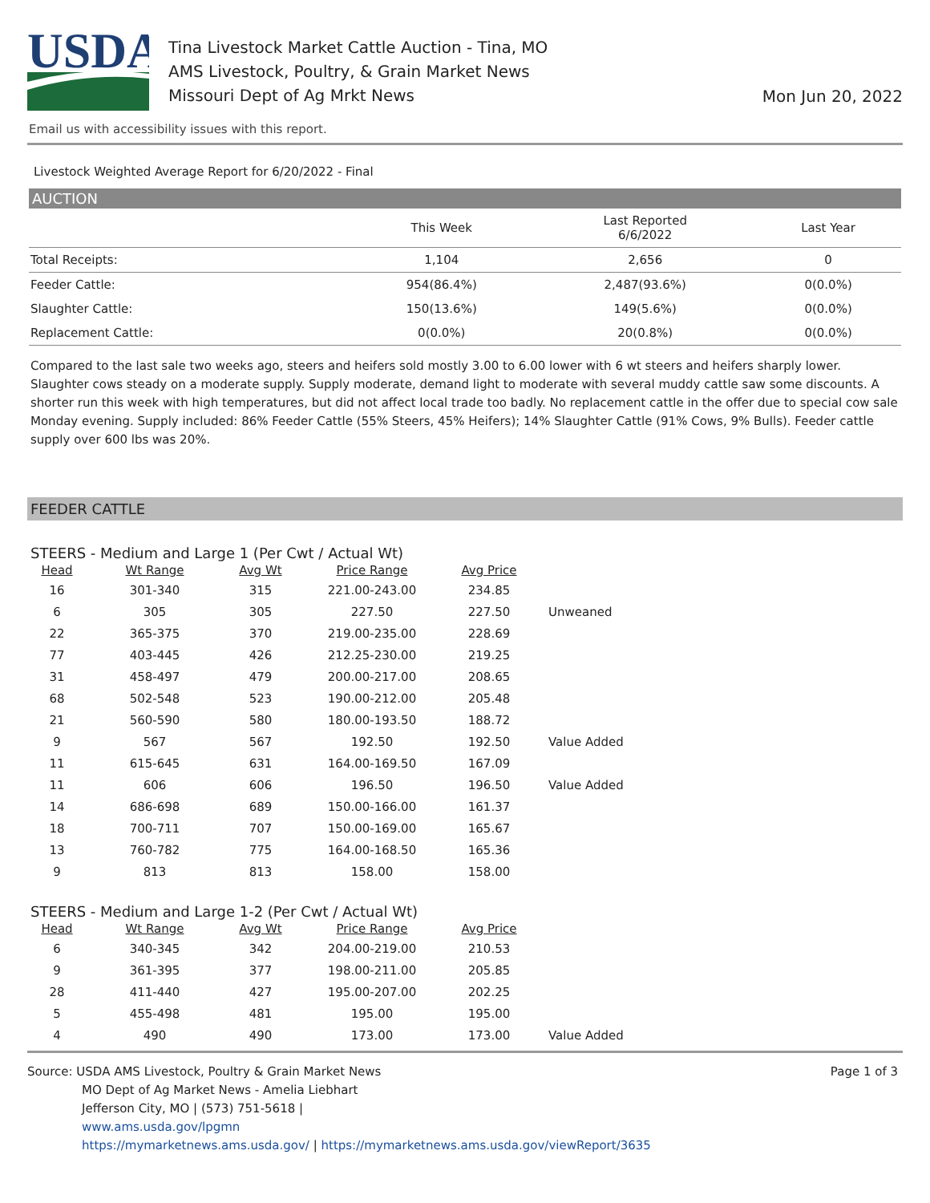USDA
Tina Livestock Market Cattle Auction - Tina, MO
AMS Livestock, Poultry, & Grain Market News
Missouri Dept of Ag Mrkt News
Mon Jun 20, 2022
Email us with accessibility issues with this report.
Livestock Weighted Average Report for 6/20/2022 - Final
AUCTION
| | This Week | Last Reported 6/6/2022 | Last Year |
| --- | --- | --- | --- |
| Total Receipts: | 1,104 | 2,656 | 0 |
| Feeder Cattle: | 954(86.4%) | 2,487(93.6%) | 0(0.0%) |
| Slaughter Cattle: | 150(13.6%) | 149(5.6%) | 0(0.0%) |
| Replacement Cattle: | 0(0.0%) | 20(0.8%) | 0(0.0%) |
Compared to the last sale two weeks ago, steers and heifers sold mostly 3.00 to 6.00 lower with 6 wt steers and heifers sharply lower. Slaughter cows steady on a moderate supply. Supply moderate, demand light to moderate with several muddy cattle saw some discounts. A shorter run this week with high temperatures, but did not affect local trade too badly. No replacement cattle in the offer due to special cow sale Monday evening. Supply included: 86% Feeder Cattle (55% Steers, 45% Heifers); 14% Slaughter Cattle (91% Cows, 9% Bulls). Feeder cattle supply over 600 lbs was 20%.
FEEDER CATTLE
STEERS - Medium and Large 1 (Per Cwt / Actual Wt)
| Head | Wt Range | Avg Wt | Price Range | Avg Price | |
| --- | --- | --- | --- | --- | --- |
| 16 | 301-340 | 315 | 221.00-243.00 | 234.85 | |
| 6 | 305 | 305 | 227.50 | 227.50 | Unweaned |
| 22 | 365-375 | 370 | 219.00-235.00 | 228.69 | |
| 77 | 403-445 | 426 | 212.25-230.00 | 219.25 | |
| 31 | 458-497 | 479 | 200.00-217.00 | 208.65 | |
| 68 | 502-548 | 523 | 190.00-212.00 | 205.48 | |
| 21 | 560-590 | 580 | 180.00-193.50 | 188.72 | |
| 9 | 567 | 567 | 192.50 | 192.50 | Value Added |
| 11 | 615-645 | 631 | 164.00-169.50 | 167.09 | |
| 11 | 606 | 606 | 196.50 | 196.50 | Value Added |
| 14 | 686-698 | 689 | 150.00-166.00 | 161.37 | |
| 18 | 700-711 | 707 | 150.00-169.00 | 165.67 | |
| 13 | 760-782 | 775 | 164.00-168.50 | 165.36 | |
| 9 | 813 | 813 | 158.00 | 158.00 | |
STEERS - Medium and Large 1-2 (Per Cwt / Actual Wt)
| Head | Wt Range | Avg Wt | Price Range | Avg Price | |
| --- | --- | --- | --- | --- | --- |
| 6 | 340-345 | 342 | 204.00-219.00 | 210.53 | |
| 9 | 361-395 | 377 | 198.00-211.00 | 205.85 | |
| 28 | 411-440 | 427 | 195.00-207.00 | 202.25 | |
| 5 | 455-498 | 481 | 195.00 | 195.00 | |
| 4 | 490 | 490 | 173.00 | 173.00 | Value Added |
Source: USDA AMS Livestock, Poultry & Grain Market News
MO Dept of Ag Market News - Amelia Liebhart
Jefferson City, MO | (573) 751-5618 |
www.ams.usda.gov/lpgmn
https://mymarketnews.ams.usda.gov/ | https://mymarketnews.ams.usda.gov/viewReport/3635
Page 1 of 3